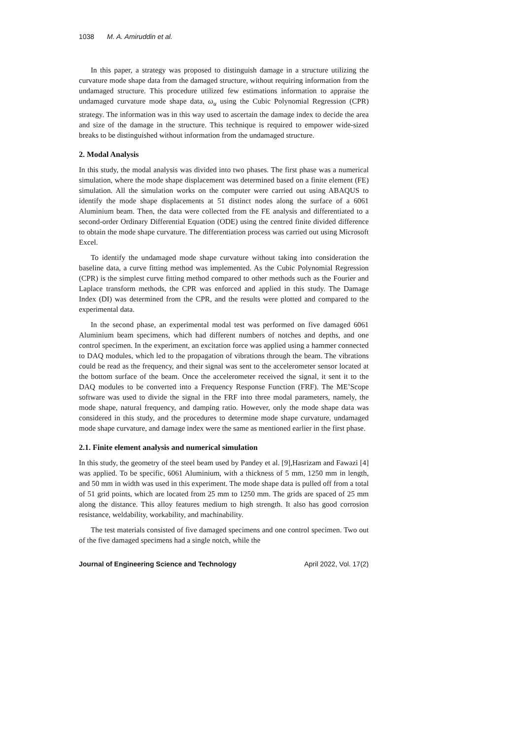1038 M. A. Amiruddin et al.
In this paper, a strategy was proposed to distinguish damage in a structure utilizing the curvature mode shape data from the damaged structure, without requiring information from the undamaged structure. This procedure utilized few estimations information to appraise the undamaged curvature mode shape data, ω<sub>u</sub> using the Cubic Polynomial Regression (CPR) strategy. The information was in this way used to ascertain the damage index to decide the area and size of the damage in the structure. This technique is required to empower wide-sized breaks to be distinguished without information from the undamaged structure.
2. Modal Analysis
In this study, the modal analysis was divided into two phases. The first phase was a numerical simulation, where the mode shape displacement was determined based on a finite element (FE) simulation. All the simulation works on the computer were carried out using ABAQUS to identify the mode shape displacements at 51 distinct nodes along the surface of a 6061 Aluminium beam. Then, the data were collected from the FE analysis and differentiated to a second-order Ordinary Differential Equation (ODE) using the centred finite divided difference to obtain the mode shape curvature. The differentiation process was carried out using Microsoft Excel.
To identify the undamaged mode shape curvature without taking into consideration the baseline data, a curve fitting method was implemented. As the Cubic Polynomial Regression (CPR) is the simplest curve fitting method compared to other methods such as the Fourier and Laplace transform methods, the CPR was enforced and applied in this study. The Damage Index (DI) was determined from the CPR, and the results were plotted and compared to the experimental data.
In the second phase, an experimental modal test was performed on five damaged 6061 Aluminium beam specimens, which had different numbers of notches and depths, and one control specimen. In the experiment, an excitation force was applied using a hammer connected to DAQ modules, which led to the propagation of vibrations through the beam. The vibrations could be read as the frequency, and their signal was sent to the accelerometer sensor located at the bottom surface of the beam. Once the accelerometer received the signal, it sent it to the DAQ modules to be converted into a Frequency Response Function (FRF). The ME’Scope software was used to divide the signal in the FRF into three modal parameters, namely, the mode shape, natural frequency, and damping ratio. However, only the mode shape data was considered in this study, and the procedures to determine mode shape curvature, undamaged mode shape curvature, and damage index were the same as mentioned earlier in the first phase.
2.1. Finite element analysis and numerical simulation
In this study, the geometry of the steel beam used by Pandey et al. [9],Hasrizam and Fawazi [4] was applied. To be specific, 6061 Aluminium, with a thickness of 5 mm, 1250 mm in length, and 50 mm in width was used in this experiment. The mode shape data is pulled off from a total of 51 grid points, which are located from 25 mm to 1250 mm. The grids are spaced of 25 mm along the distance. This alloy features medium to high strength. It also has good corrosion resistance, weldability, workability, and machinability.
The test materials consisted of five damaged specimens and one control specimen. Two out of the five damaged specimens had a single notch, while the
Journal of Engineering Science and Technology April 2022, Vol. 17(2)